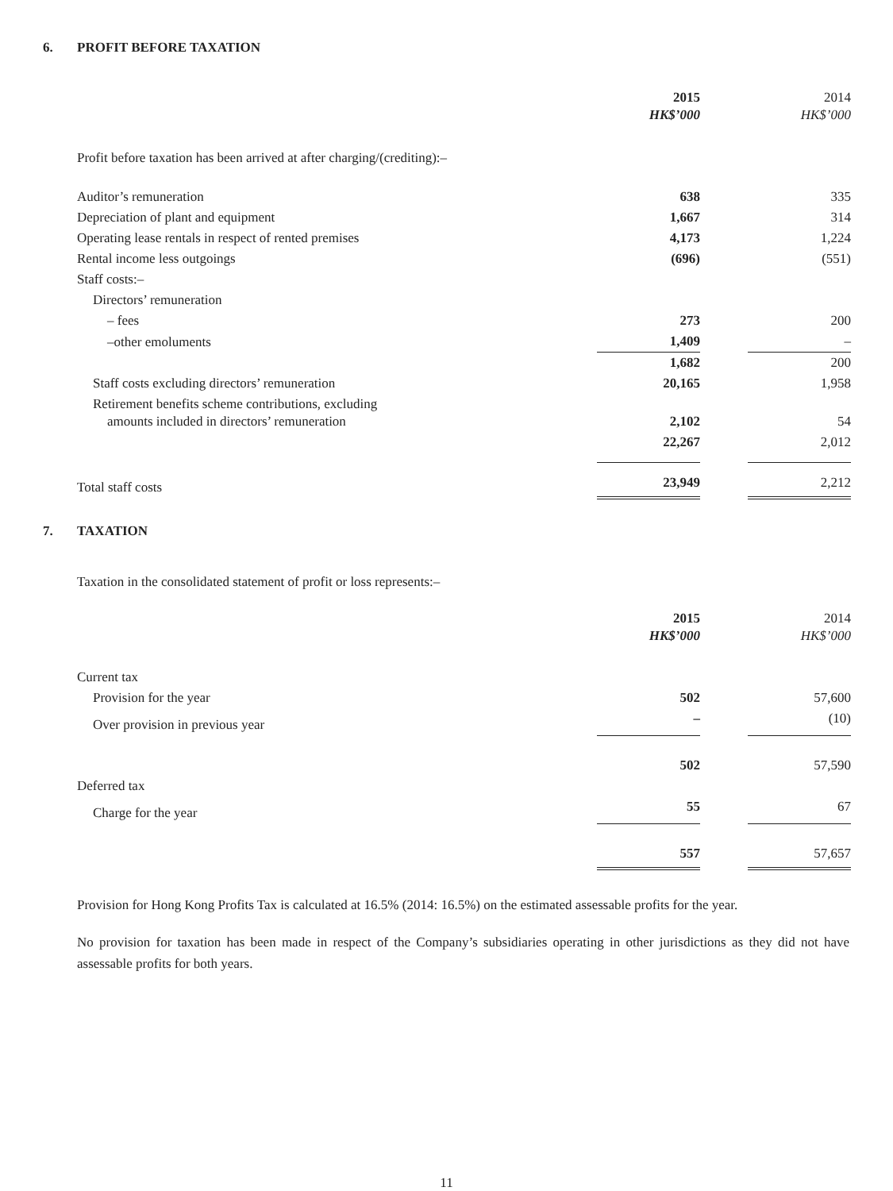6. PROFIT BEFORE TAXATION
| | 2015 HK$’000 | | 2014 HK$’000 |
| --- | --- | --- | --- |
| Profit before taxation has been arrived at after charging/(crediting):– | | | |
| Auditor’s remuneration | 638 | | 335 |
| Depreciation of plant and equipment | 1,667 | | 314 |
| Operating lease rentals in respect of rented premises | 4,173 | | 1,224 |
| Rental income less outgoings | (696) | | (551) |
| Staff costs:– | | | |
| Directors’ remuneration | | | |
| – fees | 273 | | 200 |
| –other emoluments | 1,409 | | – |
| | 1,682 | | 200 |
| Staff costs excluding directors’ remuneration | 20,165 | | 1,958 |
| Retirement benefits scheme contributions, excluding amounts included in directors’ remuneration | 2,102 | | 54 |
| | 22,267 | | 2,012 |
| Total staff costs | 23,949 | | 2,212 |
7. TAXATION
Taxation in the consolidated statement of profit or loss represents:–
| | 2015 HK$’000 | | 2014 HK$’000 |
| --- | --- | --- | --- |
| Current tax | | | |
| Provision for the year | 502 | | 57,600 |
| Over provision in previous year | – | | (10) |
| | 502 | | 57,590 |
| Deferred tax | | | |
| Charge for the year | 55 | | 67 |
| | 557 | | 57,657 |
Provision for Hong Kong Profits Tax is calculated at 16.5% (2014: 16.5%) on the estimated assessable profits for the year.
No provision for taxation has been made in respect of the Company’s subsidiaries operating in other jurisdictions as they did not have assessable profits for both years.
11